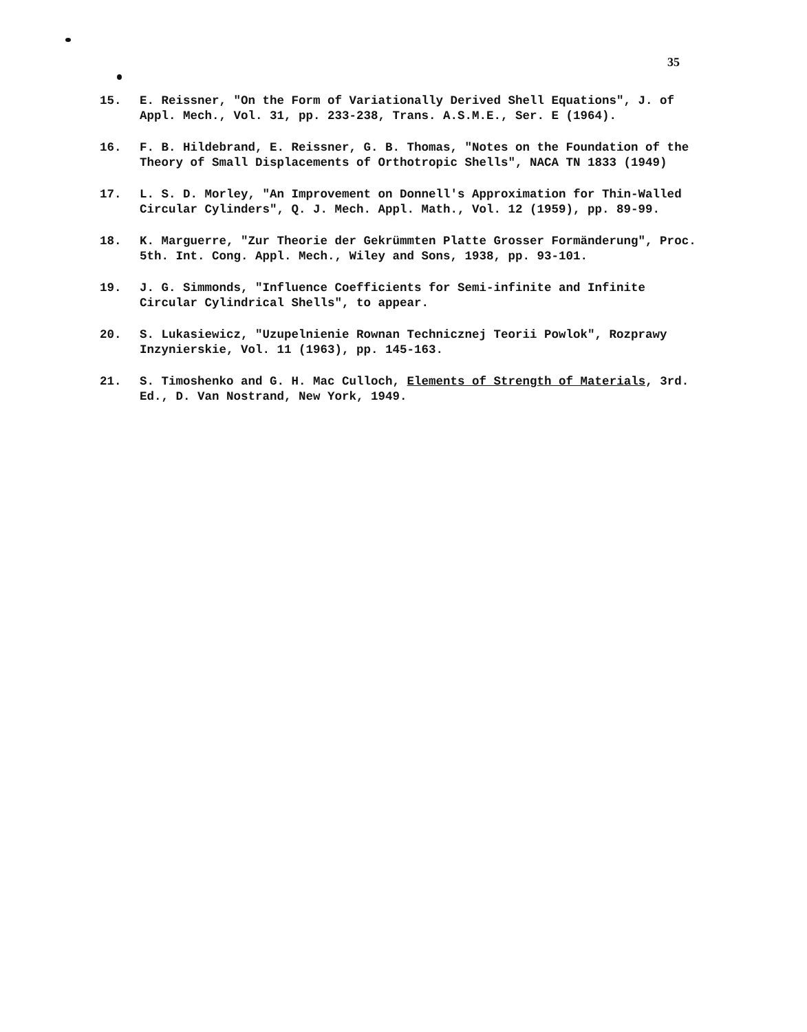35
15. E. Reissner, "On the Form of Variationally Derived Shell Equations", J. of Appl. Mech., Vol. 31, pp. 233-238, Trans. A.S.M.E., Ser. E (1964).
16. F. B. Hildebrand, E. Reissner, G. B. Thomas, "Notes on the Foundation of the Theory of Small Displacements of Orthotropic Shells", NACA TN 1833 (1949)
17. L. S. D. Morley, "An Improvement on Donnell's Approximation for Thin-Walled Circular Cylinders", Q. J. Mech. Appl. Math., Vol. 12 (1959), pp. 89-99.
18. K. Marguerre, "Zur Theorie der Gekrümmten Platte Grosser Formänderung", Proc. 5th. Int. Cong. Appl. Mech., Wiley and Sons, 1938, pp. 93-101.
19. J. G. Simmonds, "Influence Coefficients for Semi-infinite and Infinite Circular Cylindrical Shells", to appear.
20. S. Lukasiewicz, "Uzupelnienie Rownan Technicznej Teorii Powlok", Rozprawy Inzynierskie, Vol. 11 (1963), pp. 145-163.
21. S. Timoshenko and G. H. Mac Culloch, Elements of Strength of Materials, 3rd. Ed., D. Van Nostrand, New York, 1949.